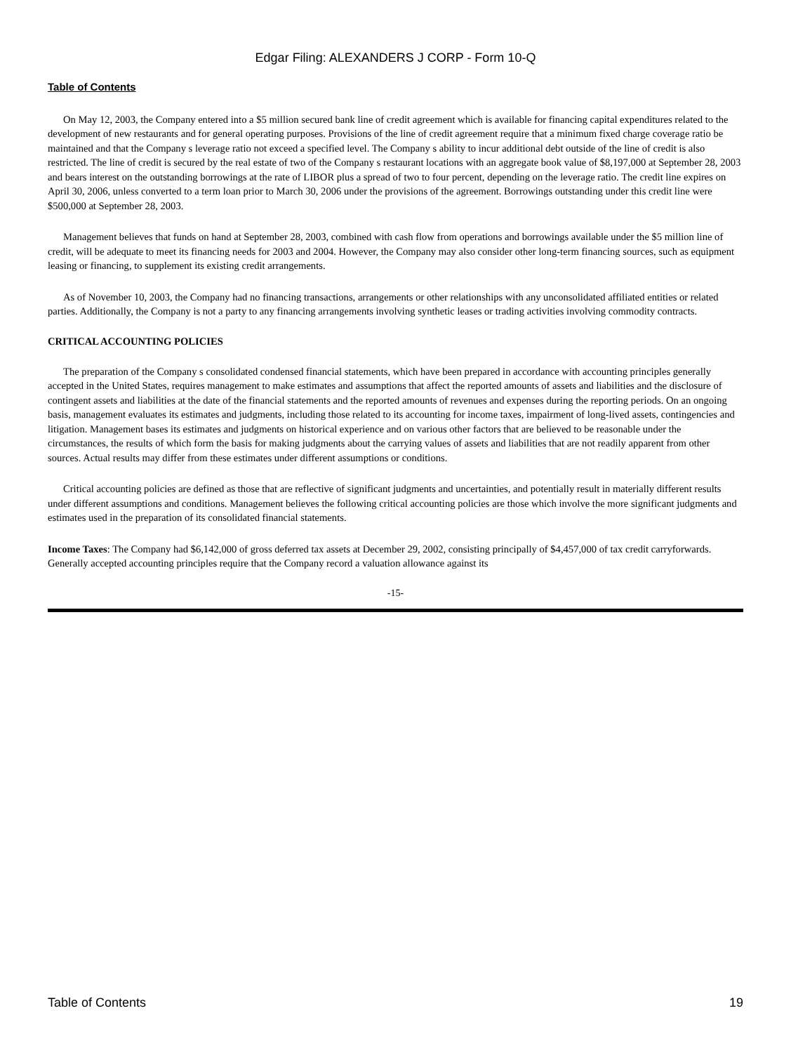Edgar Filing: ALEXANDERS J CORP - Form 10-Q
Table of Contents
On May 12, 2003, the Company entered into a $5 million secured bank line of credit agreement which is available for financing capital expenditures related to the development of new restaurants and for general operating purposes. Provisions of the line of credit agreement require that a minimum fixed charge coverage ratio be maintained and that the Company s leverage ratio not exceed a specified level. The Company s ability to incur additional debt outside of the line of credit is also restricted. The line of credit is secured by the real estate of two of the Company s restaurant locations with an aggregate book value of $8,197,000 at September 28, 2003 and bears interest on the outstanding borrowings at the rate of LIBOR plus a spread of two to four percent, depending on the leverage ratio. The credit line expires on April 30, 2006, unless converted to a term loan prior to March 30, 2006 under the provisions of the agreement. Borrowings outstanding under this credit line were $500,000 at September 28, 2003.
Management believes that funds on hand at September 28, 2003, combined with cash flow from operations and borrowings available under the $5 million line of credit, will be adequate to meet its financing needs for 2003 and 2004. However, the Company may also consider other long-term financing sources, such as equipment leasing or financing, to supplement its existing credit arrangements.
As of November 10, 2003, the Company had no financing transactions, arrangements or other relationships with any unconsolidated affiliated entities or related parties. Additionally, the Company is not a party to any financing arrangements involving synthetic leases or trading activities involving commodity contracts.
CRITICAL ACCOUNTING POLICIES
The preparation of the Company s consolidated condensed financial statements, which have been prepared in accordance with accounting principles generally accepted in the United States, requires management to make estimates and assumptions that affect the reported amounts of assets and liabilities and the disclosure of contingent assets and liabilities at the date of the financial statements and the reported amounts of revenues and expenses during the reporting periods. On an ongoing basis, management evaluates its estimates and judgments, including those related to its accounting for income taxes, impairment of long-lived assets, contingencies and litigation. Management bases its estimates and judgments on historical experience and on various other factors that are believed to be reasonable under the circumstances, the results of which form the basis for making judgments about the carrying values of assets and liabilities that are not readily apparent from other sources. Actual results may differ from these estimates under different assumptions or conditions.
Critical accounting policies are defined as those that are reflective of significant judgments and uncertainties, and potentially result in materially different results under different assumptions and conditions. Management believes the following critical accounting policies are those which involve the more significant judgments and estimates used in the preparation of its consolidated financial statements.
Income Taxes: The Company had $6,142,000 of gross deferred tax assets at December 29, 2002, consisting principally of $4,457,000 of tax credit carryforwards. Generally accepted accounting principles require that the Company record a valuation allowance against its
-15-
Table of Contents 19